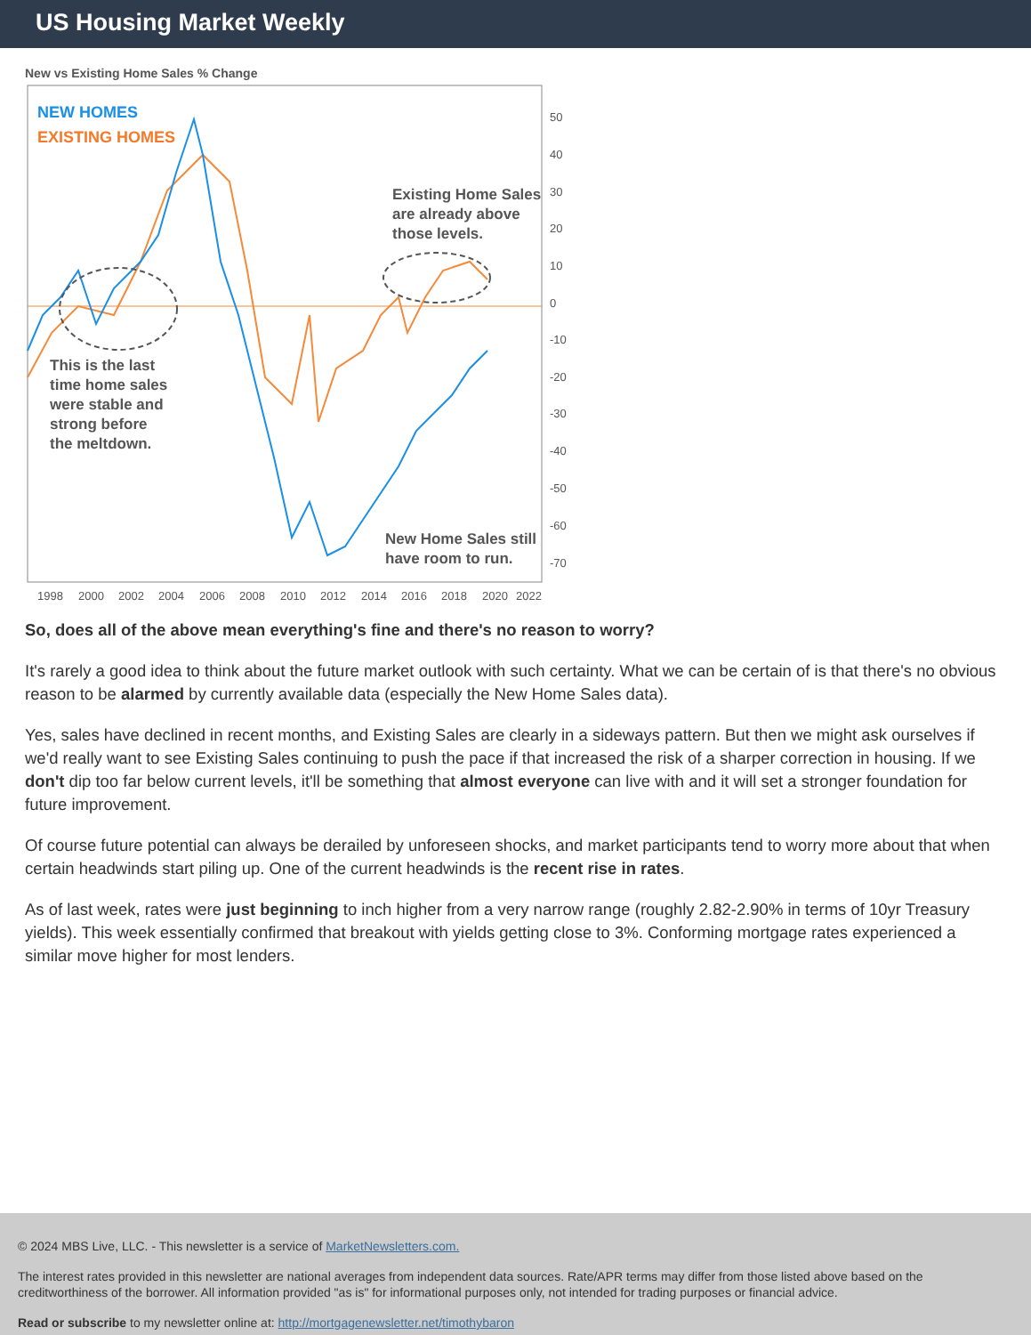US Housing Market Weekly
New vs Existing Home Sales % Change
NEW HOMES
EXISTING HOMES
Existing Home Sales
are already above
those levels.
This is the last
time home sales
were stable and
strong before
the meltdown.
New Home Sales still
have room to run.
50
40
30
20
10
0
-10
-20
-30
-40
-50
-60
-70
1998
2000
2002
2004
2006
2008
2010
2012
2014
2016
2018
2020
2022
So, does all of the above mean everything's fine and there's no reason to worry?
It's rarely a good idea to think about the future market outlook with such certainty. What we can be certain of is that there's no obvious reason to be alarmed by currently available data (especially the New Home Sales data).
Yes, sales have declined in recent months, and Existing Sales are clearly in a sideways pattern. But then we might ask ourselves if we'd really want to see Existing Sales continuing to push the pace if that increased the risk of a sharper correction in housing. If we don't dip too far below current levels, it'll be something that almost everyone can live with and it will set a stronger foundation for future improvement.
Of course future potential can always be derailed by unforeseen shocks, and market participants tend to worry more about that when certain headwinds start piling up. One of the current headwinds is the recent rise in rates.
As of last week, rates were just beginning to inch higher from a very narrow range (roughly 2.82-2.90% in terms of 10yr Treasury yields). This week essentially confirmed that breakout with yields getting close to 3%. Conforming mortgage rates experienced a similar move higher for most lenders.
© 2024 MBS Live, LLC. - This newsletter is a service of MarketNewsletters.com.
The interest rates provided in this newsletter are national averages from independent data sources. Rate/APR terms may differ from those listed above based on the creditworthiness of the borrower. All information provided "as is" for informational purposes only, not intended for trading purposes or financial advice.
Read or subscribe to my newsletter online at: http://mortgagenewsletter.net/timothybaron